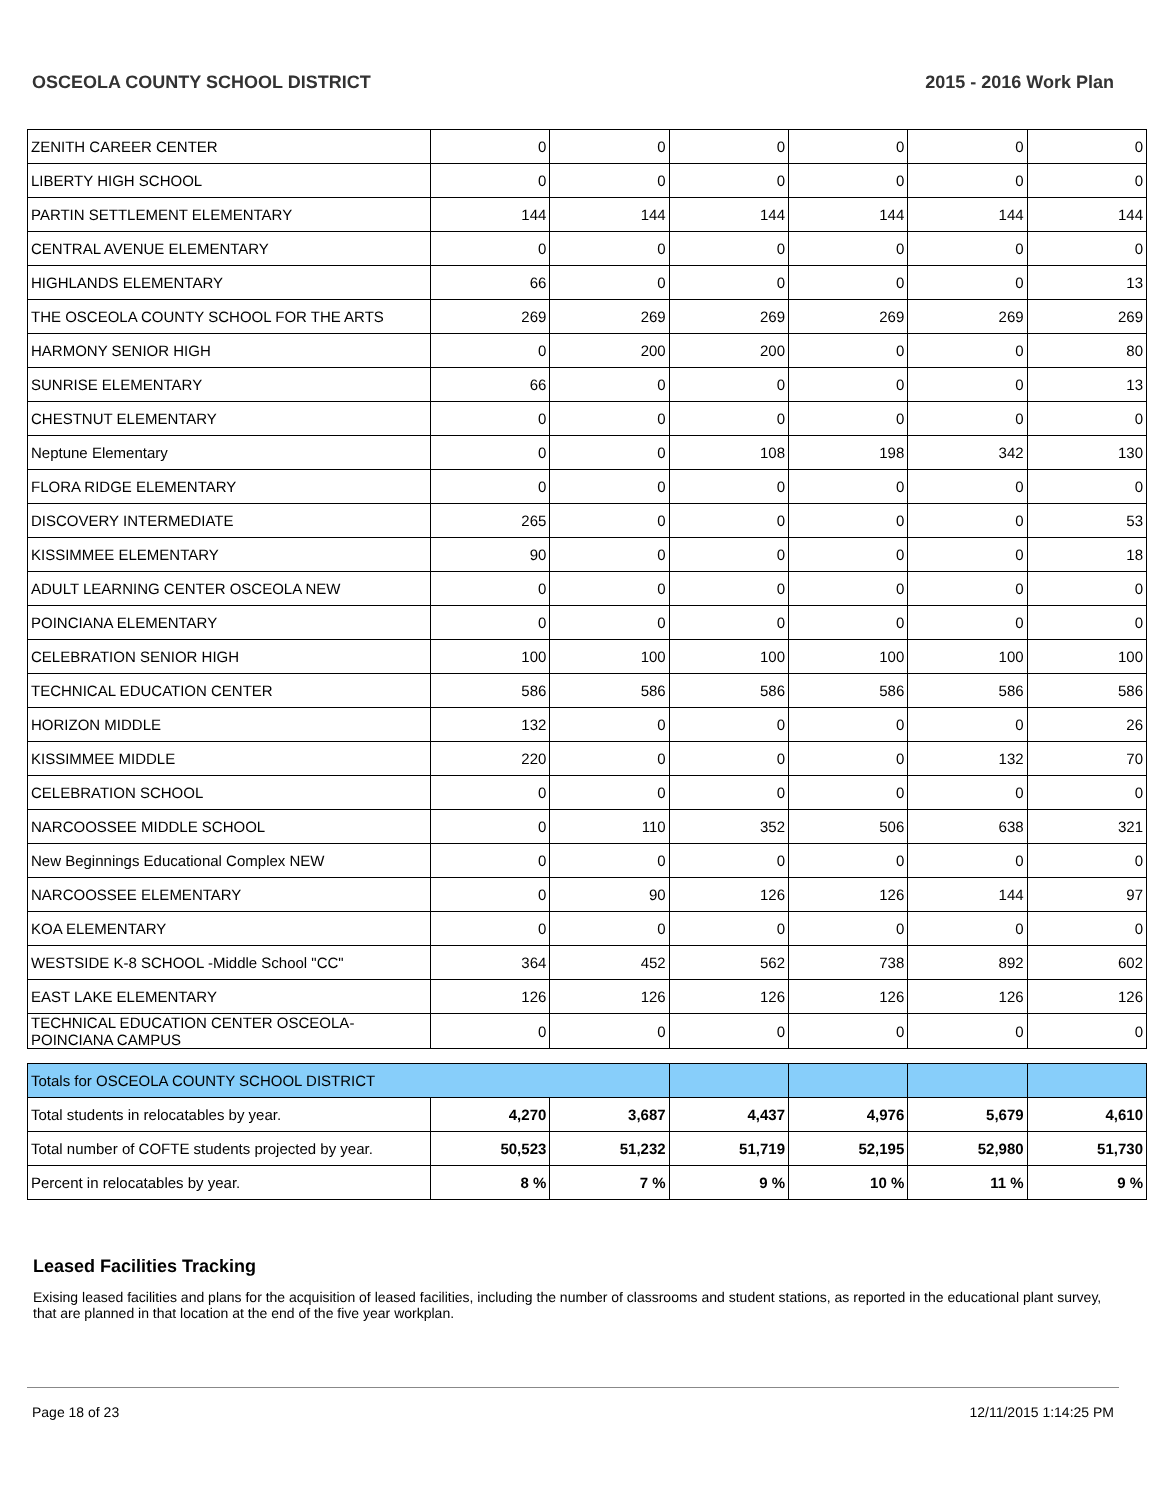OSCEOLA COUNTY SCHOOL DISTRICT 2015 - 2016 Work Plan
| ZENITH CAREER CENTER | 0 | 0 | 0 | 0 | 0 | 0 |
| LIBERTY HIGH SCHOOL | 0 | 0 | 0 | 0 | 0 | 0 |
| PARTIN SETTLEMENT ELEMENTARY | 144 | 144 | 144 | 144 | 144 | 144 |
| CENTRAL AVENUE ELEMENTARY | 0 | 0 | 0 | 0 | 0 | 0 |
| HIGHLANDS ELEMENTARY | 66 | 0 | 0 | 0 | 0 | 13 |
| THE OSCEOLA COUNTY SCHOOL FOR THE ARTS | 269 | 269 | 269 | 269 | 269 | 269 |
| HARMONY SENIOR HIGH | 0 | 200 | 200 | 0 | 0 | 80 |
| SUNRISE ELEMENTARY | 66 | 0 | 0 | 0 | 0 | 13 |
| CHESTNUT ELEMENTARY | 0 | 0 | 0 | 0 | 0 | 0 |
| Neptune Elementary | 0 | 0 | 108 | 198 | 342 | 130 |
| FLORA RIDGE ELEMENTARY | 0 | 0 | 0 | 0 | 0 | 0 |
| DISCOVERY INTERMEDIATE | 265 | 0 | 0 | 0 | 0 | 53 |
| KISSIMMEE ELEMENTARY | 90 | 0 | 0 | 0 | 0 | 18 |
| ADULT LEARNING CENTER OSCEOLA NEW | 0 | 0 | 0 | 0 | 0 | 0 |
| POINCIANA ELEMENTARY | 0 | 0 | 0 | 0 | 0 | 0 |
| CELEBRATION SENIOR HIGH | 100 | 100 | 100 | 100 | 100 | 100 |
| TECHNICAL EDUCATION CENTER | 586 | 586 | 586 | 586 | 586 | 586 |
| HORIZON MIDDLE | 132 | 0 | 0 | 0 | 0 | 26 |
| KISSIMMEE MIDDLE | 220 | 0 | 0 | 0 | 132 | 70 |
| CELEBRATION SCHOOL | 0 | 0 | 0 | 0 | 0 | 0 |
| NARCOOSSEE MIDDLE SCHOOL | 0 | 110 | 352 | 506 | 638 | 321 |
| New Beginnings Educational Complex NEW | 0 | 0 | 0 | 0 | 0 | 0 |
| NARCOOSSEE ELEMENTARY | 0 | 90 | 126 | 126 | 144 | 97 |
| KOA ELEMENTARY | 0 | 0 | 0 | 0 | 0 | 0 |
| WESTSIDE K-8 SCHOOL -Middle School "CC" | 364 | 452 | 562 | 738 | 892 | 602 |
| EAST LAKE ELEMENTARY | 126 | 126 | 126 | 126 | 126 | 126 |
| TECHNICAL EDUCATION CENTER OSCEOLA-POINCIANA CAMPUS | 0 | 0 | 0 | 0 | 0 | 0 |
| Totals for OSCEOLA COUNTY SCHOOL DISTRICT | | | | | | |
| Total students in relocatables by year. | 4,270 | 3,687 | 4,437 | 4,976 | 5,679 | 4,610 |
| Total number of COFTE students projected by year. | 50,523 | 51,232 | 51,719 | 52,195 | 52,980 | 51,730 |
| Percent in relocatables by year. | 8 % | 7 % | 9 % | 10 % | 11 % | 9 % |
Leased Facilities Tracking
Exising leased facilities and plans for the acquisition of leased facilities, including the number of classrooms and student stations, as reported in the educational plant survey, that are planned in that location at the end of the five year workplan.
Page 18 of 23 12/11/2015 1:14:25 PM